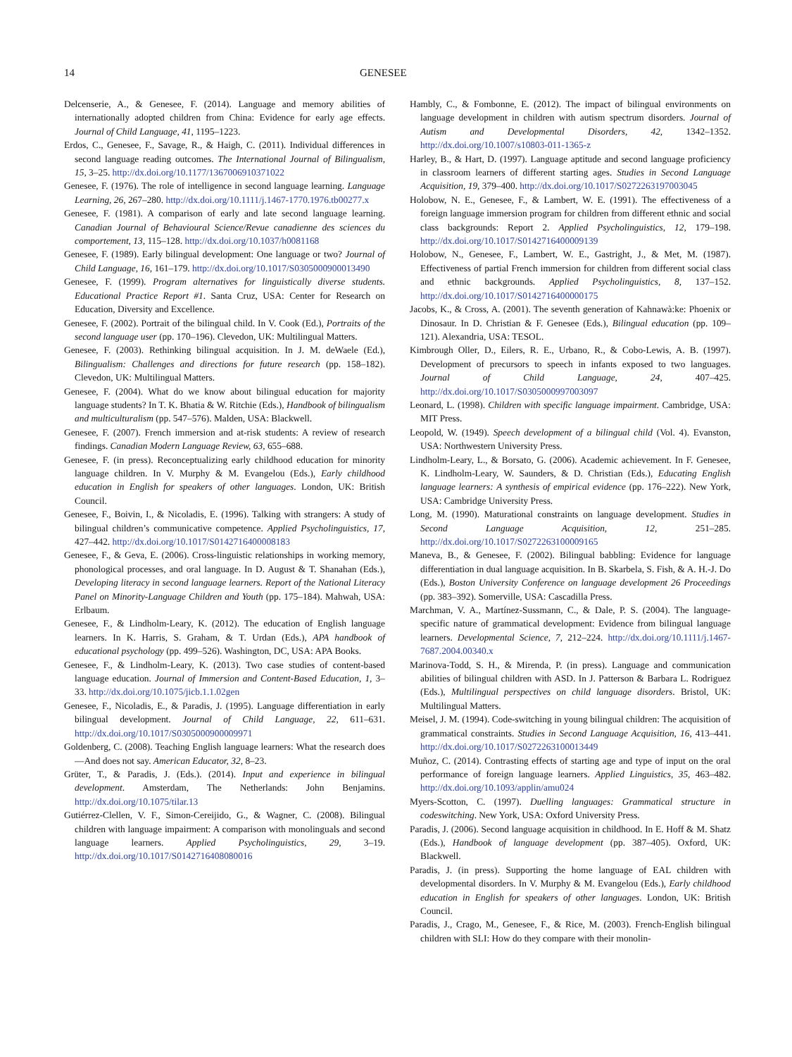14 GENESEE
Delcenserie, A., & Genesee, F. (2014). Language and memory abilities of internationally adopted children from China: Evidence for early age effects. Journal of Child Language, 41, 1195–1223.
Erdos, C., Genesee, F., Savage, R., & Haigh, C. (2011). Individual differences in second language reading outcomes. The International Journal of Bilingualism, 15, 3–25. http://dx.doi.org/10.1177/1367006910371022
Genesee, F. (1976). The role of intelligence in second language learning. Language Learning, 26, 267–280. http://dx.doi.org/10.1111/j.1467-1770.1976.tb00277.x
Genesee, F. (1981). A comparison of early and late second language learning. Canadian Journal of Behavioural Science/Revue canadienne des sciences du comportement, 13, 115–128. http://dx.doi.org/10.1037/h0081168
Genesee, F. (1989). Early bilingual development: One language or two? Journal of Child Language, 16, 161–179. http://dx.doi.org/10.1017/S0305000900013490
Genesee, F. (1999). Program alternatives for linguistically diverse students. Educational Practice Report #1. Santa Cruz, USA: Center for Research on Education, Diversity and Excellence.
Genesee, F. (2002). Portrait of the bilingual child. In V. Cook (Ed.), Portraits of the second language user (pp. 170–196). Clevedon, UK: Multilingual Matters.
Genesee, F. (2003). Rethinking bilingual acquisition. In J. M. deWaele (Ed.), Bilingualism: Challenges and directions for future research (pp. 158–182). Clevedon, UK: Multilingual Matters.
Genesee, F. (2004). What do we know about bilingual education for majority language students? In T. K. Bhatia & W. Ritchie (Eds.), Handbook of bilingualism and multiculturalism (pp. 547–576). Malden, USA: Blackwell.
Genesee, F. (2007). French immersion and at-risk students: A review of research findings. Canadian Modern Language Review, 63, 655–688.
Genesee, F. (in press). Reconceptualizing early childhood education for minority language children. In V. Murphy & M. Evangelou (Eds.), Early childhood education in English for speakers of other languages. London, UK: British Council.
Genesee, F., Boivin, I., & Nicoladis, E. (1996). Talking with strangers: A study of bilingual children’s communicative competence. Applied Psycholinguistics, 17, 427–442. http://dx.doi.org/10.1017/S0142716400008183
Genesee, F., & Geva, E. (2006). Cross-linguistic relationships in working memory, phonological processes, and oral language. In D. August & T. Shanahan (Eds.), Developing literacy in second language learners. Report of the National Literacy Panel on Minority-Language Children and Youth (pp. 175–184). Mahwah, USA: Erlbaum.
Genesee, F., & Lindholm-Leary, K. (2012). The education of English language learners. In K. Harris, S. Graham, & T. Urdan (Eds.), APA handbook of educational psychology (pp. 499–526). Washington, DC, USA: APA Books.
Genesee, F., & Lindholm-Leary, K. (2013). Two case studies of content-based language education. Journal of Immersion and Content-Based Education, 1, 3–33. http://dx.doi.org/10.1075/jicb.1.1.02gen
Genesee, F., Nicoladis, E., & Paradis, J. (1995). Language differentiation in early bilingual development. Journal of Child Language, 22, 611–631. http://dx.doi.org/10.1017/S0305000900009971
Goldenberg, C. (2008). Teaching English language learners: What the research does—And does not say. American Educator, 32, 8–23.
Grüter, T., & Paradis, J. (Eds.). (2014). Input and experience in bilingual development. Amsterdam, The Netherlands: John Benjamins. http://dx.doi.org/10.1075/tilar.13
Gutiérrez-Clellen, V. F., Simon-Cereijido, G., & Wagner, C. (2008). Bilingual children with language impairment: A comparison with monolinguals and second language learners. Applied Psycholinguistics, 29, 3–19. http://dx.doi.org/10.1017/S0142716408080016
Hambly, C., & Fombonne, E. (2012). The impact of bilingual environments on language development in children with autism spectrum disorders. Journal of Autism and Developmental Disorders, 42, 1342–1352. http://dx.doi.org/10.1007/s10803-011-1365-z
Harley, B., & Hart, D. (1997). Language aptitude and second language proficiency in classroom learners of different starting ages. Studies in Second Language Acquisition, 19, 379–400. http://dx.doi.org/10.1017/S0272263197003045
Holobow, N. E., Genesee, F., & Lambert, W. E. (1991). The effectiveness of a foreign language immersion program for children from different ethnic and social class backgrounds: Report 2. Applied Psycholinguistics, 12, 179–198. http://dx.doi.org/10.1017/S0142716400009139
Holobow, N., Genesee, F., Lambert, W. E., Gastright, J., & Met, M. (1987). Effectiveness of partial French immersion for children from different social class and ethnic backgrounds. Applied Psycholinguistics, 8, 137–152. http://dx.doi.org/10.1017/S0142716400000175
Jacobs, K., & Cross, A. (2001). The seventh generation of Kahnawà:ke: Phoenix or Dinosaur. In D. Christian & F. Genesee (Eds.), Bilingual education (pp. 109–121). Alexandria, USA: TESOL.
Kimbrough Oller, D., Eilers, R. E., Urbano, R., & Cobo-Lewis, A. B. (1997). Development of precursors to speech in infants exposed to two languages. Journal of Child Language, 24, 407–425. http://dx.doi.org/10.1017/S0305000997003097
Leonard, L. (1998). Children with specific language impairment. Cambridge, USA: MIT Press.
Leopold, W. (1949). Speech development of a bilingual child (Vol. 4). Evanston, USA: Northwestern University Press.
Lindholm-Leary, L., & Borsato, G. (2006). Academic achievement. In F. Genesee, K. Lindholm-Leary, W. Saunders, & D. Christian (Eds.), Educating English language learners: A synthesis of empirical evidence (pp. 176–222). New York, USA: Cambridge University Press.
Long, M. (1990). Maturational constraints on language development. Studies in Second Language Acquisition, 12, 251–285. http://dx.doi.org/10.1017/S0272263100009165
Maneva, B., & Genesee, F. (2002). Bilingual babbling: Evidence for language differentiation in dual language acquisition. In B. Skarbela, S. Fish, & A. H.-J. Do (Eds.), Boston University Conference on language development 26 Proceedings (pp. 383–392). Somerville, USA: Cascadilla Press.
Marchman, V. A., Martínez-Sussmann, C., & Dale, P. S. (2004). The language-specific nature of grammatical development: Evidence from bilingual language learners. Developmental Science, 7, 212–224. http://dx.doi.org/10.1111/j.1467-7687.2004.00340.x
Marinova-Todd, S. H., & Mirenda, P. (in press). Language and communication abilities of bilingual children with ASD. In J. Patterson & Barbara L. Rodriguez (Eds.), Multilingual perspectives on child language disorders. Bristol, UK: Multilingual Matters.
Meisel, J. M. (1994). Code-switching in young bilingual children: The acquisition of grammatical constraints. Studies in Second Language Acquisition, 16, 413–441. http://dx.doi.org/10.1017/S0272263100013449
Muñoz, C. (2014). Contrasting effects of starting age and type of input on the oral performance of foreign language learners. Applied Linguistics, 35, 463–482. http://dx.doi.org/10.1093/applin/amu024
Myers-Scotton, C. (1997). Duelling languages: Grammatical structure in codeswitching. New York, USA: Oxford University Press.
Paradis, J. (2006). Second language acquisition in childhood. In E. Hoff & M. Shatz (Eds.), Handbook of language development (pp. 387–405). Oxford, UK: Blackwell.
Paradis, J. (in press). Supporting the home language of EAL children with developmental disorders. In V. Murphy & M. Evangelou (Eds.), Early childhood education in English for speakers of other languages. London, UK: British Council.
Paradis, J., Crago, M., Genesee, F., & Rice, M. (2003). French-English bilingual children with SLI: How do they compare with their monolin-